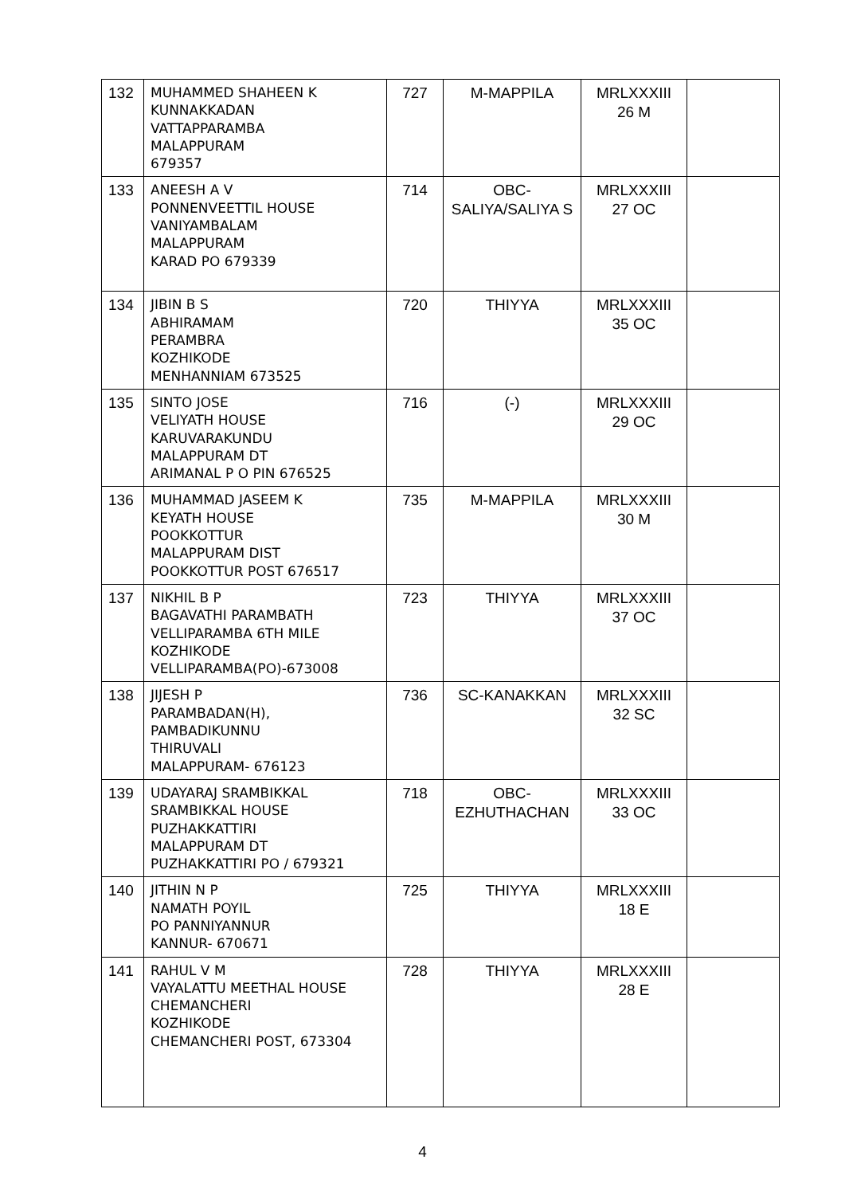| 132 | MUHAMMED SHAHEEN K KUNNAKKADAN VATTAPPARAMBA MALAPPURAM 679357 | 727 | M-MAPPILA | MRLXXXIII 26 M | |
| 133 | ANEESH A V PONNENVEETTIL HOUSE VANIYAMBALAM MALAPPURAM KARAD PO 679339 | 714 | OBC-SALIYA/SALIYA S | MRLXXXIII 27 OC | |
| 134 | JIBIN B S ABHIRAMAM PERAMBRA KOZHIKODE MENHANNIAM 673525 | 720 | THIYYA | MRLXXXIII 35 OC | |
| 135 | SINTO JOSE VELIYATH HOUSE KARUVARAKUNDU MALAPPURAM DT ARIMANAL P O PIN 676525 | 716 | (-) | MRLXXXIII 29 OC | |
| 136 | MUHAMMAD JASEEM K KEYATH HOUSE POOKKOTTUR MALAPPURAM DIST POOKKOTTUR POST 676517 | 735 | M-MAPPILA | MRLXXXIII 30 M | |
| 137 | NIKHIL B P BAGAVATHI PARAMBATH VELLIPARAMBA 6TH MILE KOZHIKODE VELLIPARAMBA(PO)-673008 | 723 | THIYYA | MRLXXXIII 37 OC | |
| 138 | JIJESH P PARAMBADAN(H), PAMBADIKUNNU THIRUVALI MALAPPURAM- 676123 | 736 | SC-KANAKKAN | MRLXXXIII 32 SC | |
| 139 | UDAYARAJ SRAMBIKKAL SRAMBIKKAL HOUSE PUZHAKKATTIRI MALAPPURAM DT PUZHAKKATTIRI PO / 679321 | 718 | OBC-EZHUTHACHAN | MRLXXXIII 33 OC | |
| 140 | JITHIN N P NAMATH POYIL PO PANNIYANNUR KANNUR- 670671 | 725 | THIYYA | MRLXXXIII 18 E | |
| 141 | RAHUL V M VAYALATTU MEETHAL HOUSE CHEMANCHERI KOZHIKODE CHEMANCHERI POST, 673304 | 728 | THIYYA | MRLXXXIII 28 E | |
4